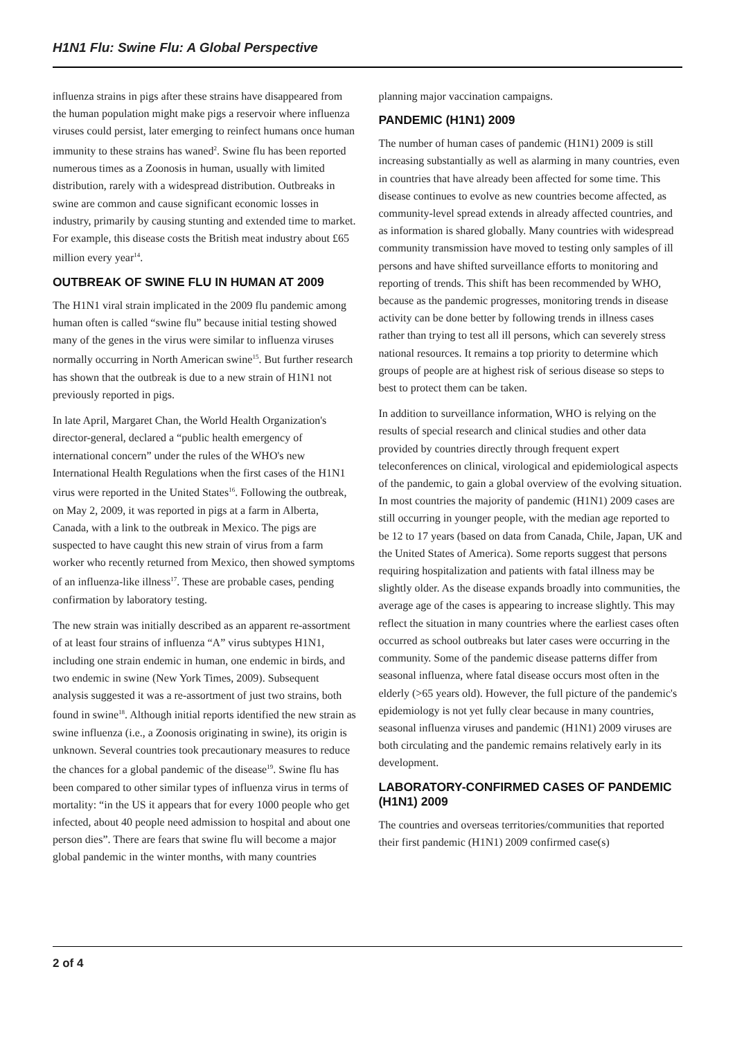H1N1 Flu: Swine Flu: A Global Perspective
influenza strains in pigs after these strains have disappeared from the human population might make pigs a reservoir where influenza viruses could persist, later emerging to reinfect humans once human immunity to these strains has waned<sup>2</sup>. Swine flu has been reported numerous times as a Zoonosis in human, usually with limited distribution, rarely with a widespread distribution. Outbreaks in swine are common and cause significant economic losses in industry, primarily by causing stunting and extended time to market. For example, this disease costs the British meat industry about £65 million every year<sup>14</sup>.
OUTBREAK OF SWINE FLU IN HUMAN AT 2009
The H1N1 viral strain implicated in the 2009 flu pandemic among human often is called “swine flu” because initial testing showed many of the genes in the virus were similar to influenza viruses normally occurring in North American swine<sup>15</sup>. But further research has shown that the outbreak is due to a new strain of H1N1 not previously reported in pigs.
In late April, Margaret Chan, the World Health Organization's director-general, declared a “public health emergency of international concern” under the rules of the WHO's new International Health Regulations when the first cases of the H1N1 virus were reported in the United States<sup>16</sup>. Following the outbreak, on May 2, 2009, it was reported in pigs at a farm in Alberta, Canada, with a link to the outbreak in Mexico. The pigs are suspected to have caught this new strain of virus from a farm worker who recently returned from Mexico, then showed symptoms of an influenza-like illness<sup>17</sup>. These are probable cases, pending confirmation by laboratory testing.
The new strain was initially described as an apparent re-assortment of at least four strains of influenza “A” virus subtypes H1N1, including one strain endemic in human, one endemic in birds, and two endemic in swine (New York Times, 2009). Subsequent analysis suggested it was a re-assortment of just two strains, both found in swine<sup>18</sup>. Although initial reports identified the new strain as swine influenza (i.e., a Zoonosis originating in swine), its origin is unknown. Several countries took precautionary measures to reduce the chances for a global pandemic of the disease<sup>19</sup>. Swine flu has been compared to other similar types of influenza virus in terms of mortality: “in the US it appears that for every 1000 people who get infected, about 40 people need admission to hospital and about one person dies”. There are fears that swine flu will become a major global pandemic in the winter months, with many countries
planning major vaccination campaigns.
PANDEMIC (H1N1) 2009
The number of human cases of pandemic (H1N1) 2009 is still increasing substantially as well as alarming in many countries, even in countries that have already been affected for some time. This disease continues to evolve as new countries become affected, as community-level spread extends in already affected countries, and as information is shared globally. Many countries with widespread community transmission have moved to testing only samples of ill persons and have shifted surveillance efforts to monitoring and reporting of trends. This shift has been recommended by WHO, because as the pandemic progresses, monitoring trends in disease activity can be done better by following trends in illness cases rather than trying to test all ill persons, which can severely stress national resources. It remains a top priority to determine which groups of people are at highest risk of serious disease so steps to best to protect them can be taken.
In addition to surveillance information, WHO is relying on the results of special research and clinical studies and other data provided by countries directly through frequent expert teleconferences on clinical, virological and epidemiological aspects of the pandemic, to gain a global overview of the evolving situation. In most countries the majority of pandemic (H1N1) 2009 cases are still occurring in younger people, with the median age reported to be 12 to 17 years (based on data from Canada, Chile, Japan, UK and the United States of America). Some reports suggest that persons requiring hospitalization and patients with fatal illness may be slightly older. As the disease expands broadly into communities, the average age of the cases is appearing to increase slightly. This may reflect the situation in many countries where the earliest cases often occurred as school outbreaks but later cases were occurring in the community. Some of the pandemic disease patterns differ from seasonal influenza, where fatal disease occurs most often in the elderly (>65 years old). However, the full picture of the pandemic's epidemiology is not yet fully clear because in many countries, seasonal influenza viruses and pandemic (H1N1) 2009 viruses are both circulating and the pandemic remains relatively early in its development.
LABORATORY-CONFIRMED CASES OF PANDEMIC (H1N1) 2009
The countries and overseas territories/communities that reported their first pandemic (H1N1) 2009 confirmed case(s)
2 of 4